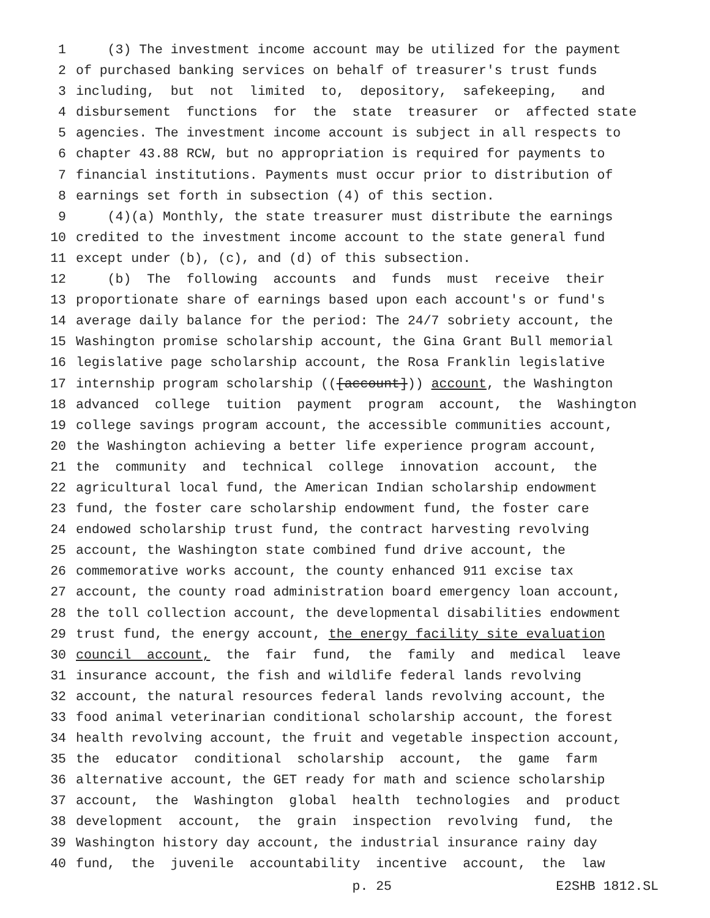1 (3) The investment income account may be utilized for the payment
2 of purchased banking services on behalf of treasurer's trust funds
3 including, but not limited to, depository, safekeeping, and
4 disbursement functions for the state treasurer or affected state
5 agencies. The investment income account is subject in all respects to
6 chapter 43.88 RCW, but no appropriation is required for payments to
7 financial institutions. Payments must occur prior to distribution of
8 earnings set forth in subsection (4) of this section.
9 (4)(a) Monthly, the state treasurer must distribute the earnings
10 credited to the investment income account to the state general fund
11 except under (b), (c), and (d) of this subsection.
12 (b) The following accounts and funds must receive their
13 proportionate share of earnings based upon each account's or fund's
14 average daily balance for the period: The 24/7 sobriety account, the
15 Washington promise scholarship account, the Gina Grant Bull memorial
16 legislative page scholarship account, the Rosa Franklin legislative
17 internship program scholarship (([account])) account, the Washington
18 advanced college tuition payment program account, the Washington
19 college savings program account, the accessible communities account,
20 the Washington achieving a better life experience program account,
21 the community and technical college innovation account, the
22 agricultural local fund, the American Indian scholarship endowment
23 fund, the foster care scholarship endowment fund, the foster care
24 endowed scholarship trust fund, the contract harvesting revolving
25 account, the Washington state combined fund drive account, the
26 commemorative works account, the county enhanced 911 excise tax
27 account, the county road administration board emergency loan account,
28 the toll collection account, the developmental disabilities endowment
29 trust fund, the energy account, the energy facility site evaluation
30 council account, the fair fund, the family and medical leave
31 insurance account, the fish and wildlife federal lands revolving
32 account, the natural resources federal lands revolving account, the
33 food animal veterinarian conditional scholarship account, the forest
34 health revolving account, the fruit and vegetable inspection account,
35 the educator conditional scholarship account, the game farm
36 alternative account, the GET ready for math and science scholarship
37 account, the Washington global health technologies and product
38 development account, the grain inspection revolving fund, the
39 Washington history day account, the industrial insurance rainy day
40 fund, the juvenile accountability incentive account, the law
p. 25 E2SHB 1812.SL